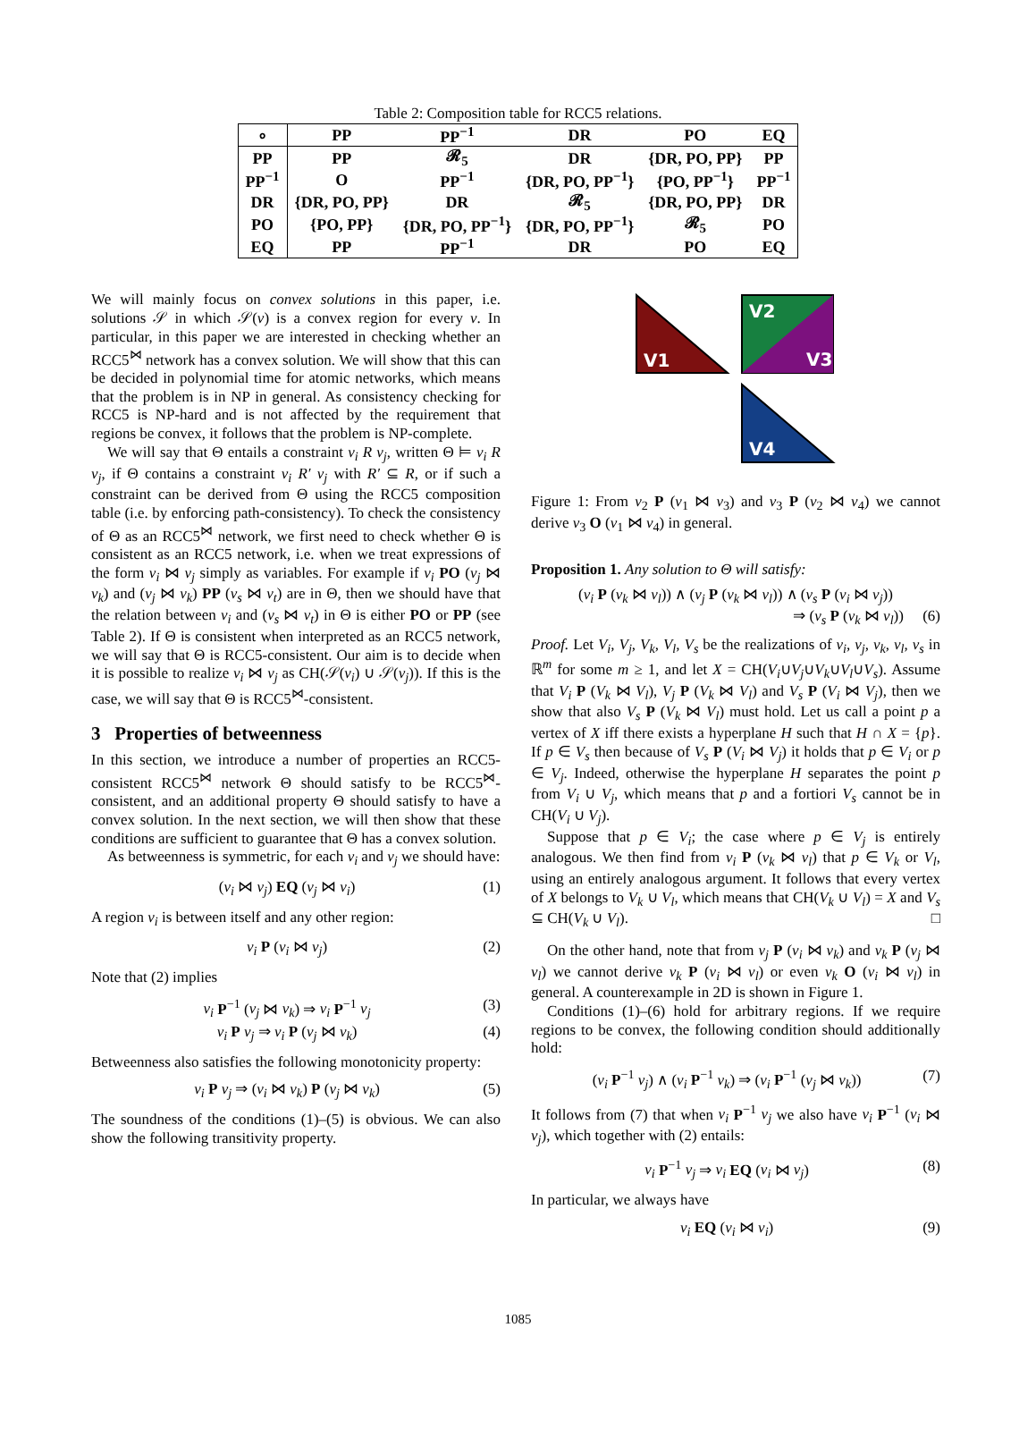Table 2: Composition table for RCC5 relations.
| ∘ | PP | PP<sup>−1</sup> | DR | PO | EQ |
| --- | --- | --- | --- | --- | --- |
| PP | PP | 𝓡<sub>5</sub> | DR | {DR, PO, PP} | PP |
| PP<sup>−1</sup> | O | PP<sup>−1</sup> | {DR, PO, PP<sup>−1</sup>} | {PO, PP<sup>−1</sup>} | PP<sup>−1</sup> |
| DR | {DR, PO, PP} | DR | 𝓡<sub>5</sub> | {DR, PO, PP} | DR |
| PO | {PO, PP} | {DR, PO, PP<sup>−1</sup>} | {DR, PO, PP<sup>−1</sup>} | 𝓡<sub>5</sub> | PO |
| EQ | PP | PP<sup>−1</sup> | DR | PO | EQ |
We will mainly focus on convex solutions in this paper, i.e. solutions 𝒮 in which 𝒮(v) is a convex region for every v. In particular, in this paper we are interested in checking whether an RCC5<sup>⋈</sup> network has a convex solution. We will show that this can be decided in polynomial time for atomic networks, which means that the problem is in NP in general. As consistency checking for RCC5 is NP-hard and is not affected by the requirement that regions be convex, it follows that the problem is NP-complete.
We will say that Θ entails a constraint v<sub>i</sub> R v<sub>j</sub>, written Θ ⊨ v<sub>i</sub> R v<sub>j</sub>, if Θ contains a constraint v<sub>i</sub> R′ v<sub>j</sub> with R′ ⊆ R, or if such a constraint can be derived from Θ using the RCC5 composition table (i.e. by enforcing path-consistency). To check the consistency of Θ as an RCC5<sup>⋈</sup> network, we first need to check whether Θ is consistent as an RCC5 network, i.e. when we treat expressions of the form v<sub>i</sub> ⋈ v<sub>j</sub> simply as variables. For example if v<sub>i</sub> PO (v<sub>j</sub> ⋈ v<sub>k</sub>) and (v<sub>j</sub> ⋈ v<sub>k</sub>) PP (v<sub>s</sub> ⋈ v<sub>t</sub>) are in Θ, then we should have that the relation between v<sub>i</sub> and (v<sub>s</sub> ⋈ v<sub>t</sub>) in Θ is either PO or PP (see Table 2). If Θ is consistent when interpreted as an RCC5 network, we will say that Θ is RCC5-consistent. Our aim is to decide when it is possible to realize v<sub>i</sub> ⋈ v<sub>j</sub> as CH(𝒮(v<sub>i</sub>) ∪ 𝒮(v<sub>j</sub>)). If this is the case, we will say that Θ is RCC5<sup>⋈</sup>-consistent.
3 Properties of betweenness
In this section, we introduce a number of properties an RCC5-consistent RCC5<sup>⋈</sup> network Θ should satisfy to be RCC5<sup>⋈</sup>-consistent, and an additional property Θ should satisfy to have a convex solution. In the next section, we will then show that these conditions are sufficient to guarantee that Θ has a convex solution.
As betweenness is symmetric, for each v<sub>i</sub> and v<sub>j</sub> we should have:
(v<sub>i</sub> ⋈ v<sub>j</sub>) EQ (v<sub>j</sub> ⋈ v<sub>i</sub>) (1)
A region v<sub>i</sub> is between itself and any other region:
v<sub>i</sub> P (v<sub>i</sub> ⋈ v<sub>j</sub>) (2)
Note that (2) implies
v<sub>i</sub> P<sup>−1</sup> (v<sub>j</sub> ⋈ v<sub>k</sub>) ⇒ v<sub>i</sub> P<sup>−1</sup> v<sub>j</sub> (3)
v<sub>i</sub> P v<sub>j</sub> ⇒ v<sub>i</sub> P (v<sub>j</sub> ⋈ v<sub>k</sub>) (4)
Betweenness also satisfies the following monotonicity property:
v<sub>i</sub> P v<sub>j</sub> ⇒ (v<sub>i</sub> ⋈ v<sub>k</sub>) P (v<sub>j</sub> ⋈ v<sub>k</sub>) (5)
The soundness of the conditions (1)–(5) is obvious. We can also show the following transitivity property.
V1
V2
V3
V4
Figure 1: From v<sub>2</sub> P (v<sub>1</sub> ⋈ v<sub>3</sub>) and v<sub>3</sub> P (v<sub>2</sub> ⋈ v<sub>4</sub>) we cannot derive v<sub>3</sub> O (v<sub>1</sub> ⋈ v<sub>4</sub>) in general.
Proposition 1. Any solution to Θ will satisfy:
(v<sub>i</sub> P (v<sub>k</sub> ⋈ v<sub>l</sub>)) ∧ (v<sub>j</sub> P (v<sub>k</sub> ⋈ v<sub>l</sub>)) ∧ (v<sub>s</sub> P (v<sub>i</sub> ⋈ v<sub>j</sub>))
⇒ (v<sub>s</sub> P (v<sub>k</sub> ⋈ v<sub>l</sub>)) (6)
Proof. Let V<sub>i</sub>, V<sub>j</sub>, V<sub>k</sub>, V<sub>l</sub>, V<sub>s</sub> be the realizations of v<sub>i</sub>, v<sub>j</sub>, v<sub>k</sub>, v<sub>l</sub>, v<sub>s</sub> in ℝ<sup>m</sup> for some m ≥ 1, and let X = CH(V<sub>i</sub>∪V<sub>j</sub>∪V<sub>k</sub>∪V<sub>l</sub>∪V<sub>s</sub>). Assume that V<sub>i</sub> P (V<sub>k</sub> ⋈ V<sub>l</sub>), V<sub>j</sub> P (V<sub>k</sub> ⋈ V<sub>l</sub>) and V<sub>s</sub> P (V<sub>i</sub> ⋈ V<sub>j</sub>), then we show that also V<sub>s</sub> P (V<sub>k</sub> ⋈ V<sub>l</sub>) must hold. Let us call a point p a vertex of X iff there exists a hyperplane H such that H ∩ X = {p}. If p ∈ V<sub>s</sub> then because of V<sub>s</sub> P (V<sub>i</sub> ⋈ V<sub>j</sub>) it holds that p ∈ V<sub>i</sub> or p ∈ V<sub>j</sub>. Indeed, otherwise the hyperplane H separates the point p from V<sub>i</sub> ∪ V<sub>j</sub>, which means that p and a fortiori V<sub>s</sub> cannot be in CH(V<sub>i</sub> ∪ V<sub>j</sub>).
Suppose that p ∈ V<sub>i</sub>; the case where p ∈ V<sub>j</sub> is entirely analogous. We then find from v<sub>i</sub> P (v<sub>k</sub> ⋈ v<sub>l</sub>) that p ∈ V<sub>k</sub> or V<sub>l</sub>, using an entirely analogous argument. It follows that every vertex of X belongs to V<sub>k</sub> ∪ V<sub>l</sub>, which means that CH(V<sub>k</sub> ∪ V<sub>l</sub>) = X and V<sub>s</sub> ⊆ CH(V<sub>k</sub> ∪ V<sub>l</sub>). □
On the other hand, note that from v<sub>j</sub> P (v<sub>i</sub> ⋈ v<sub>k</sub>) and v<sub>k</sub> P (v<sub>j</sub> ⋈ v<sub>l</sub>) we cannot derive v<sub>k</sub> P (v<sub>i</sub> ⋈ v<sub>l</sub>) or even v<sub>k</sub> O (v<sub>i</sub> ⋈ v<sub>l</sub>) in general. A counterexample in 2D is shown in Figure 1.
Conditions (1)–(6) hold for arbitrary regions. If we require regions to be convex, the following condition should additionally hold:
(v<sub>i</sub> P<sup>−1</sup> v<sub>j</sub>) ∧ (v<sub>i</sub> P<sup>−1</sup> v<sub>k</sub>) ⇒ (v<sub>i</sub> P<sup>−1</sup> (v<sub>j</sub> ⋈ v<sub>k</sub>)) (7)
It follows from (7) that when v<sub>i</sub> P<sup>−1</sup> v<sub>j</sub> we also have v<sub>i</sub> P<sup>−1</sup> (v<sub>i</sub> ⋈ v<sub>j</sub>), which together with (2) entails:
v<sub>i</sub> P<sup>−1</sup> v<sub>j</sub> ⇒ v<sub>i</sub> EQ (v<sub>i</sub> ⋈ v<sub>j</sub>) (8)
In particular, we always have
v<sub>i</sub> EQ (v<sub>i</sub> ⋈ v<sub>i</sub>) (9)
1085